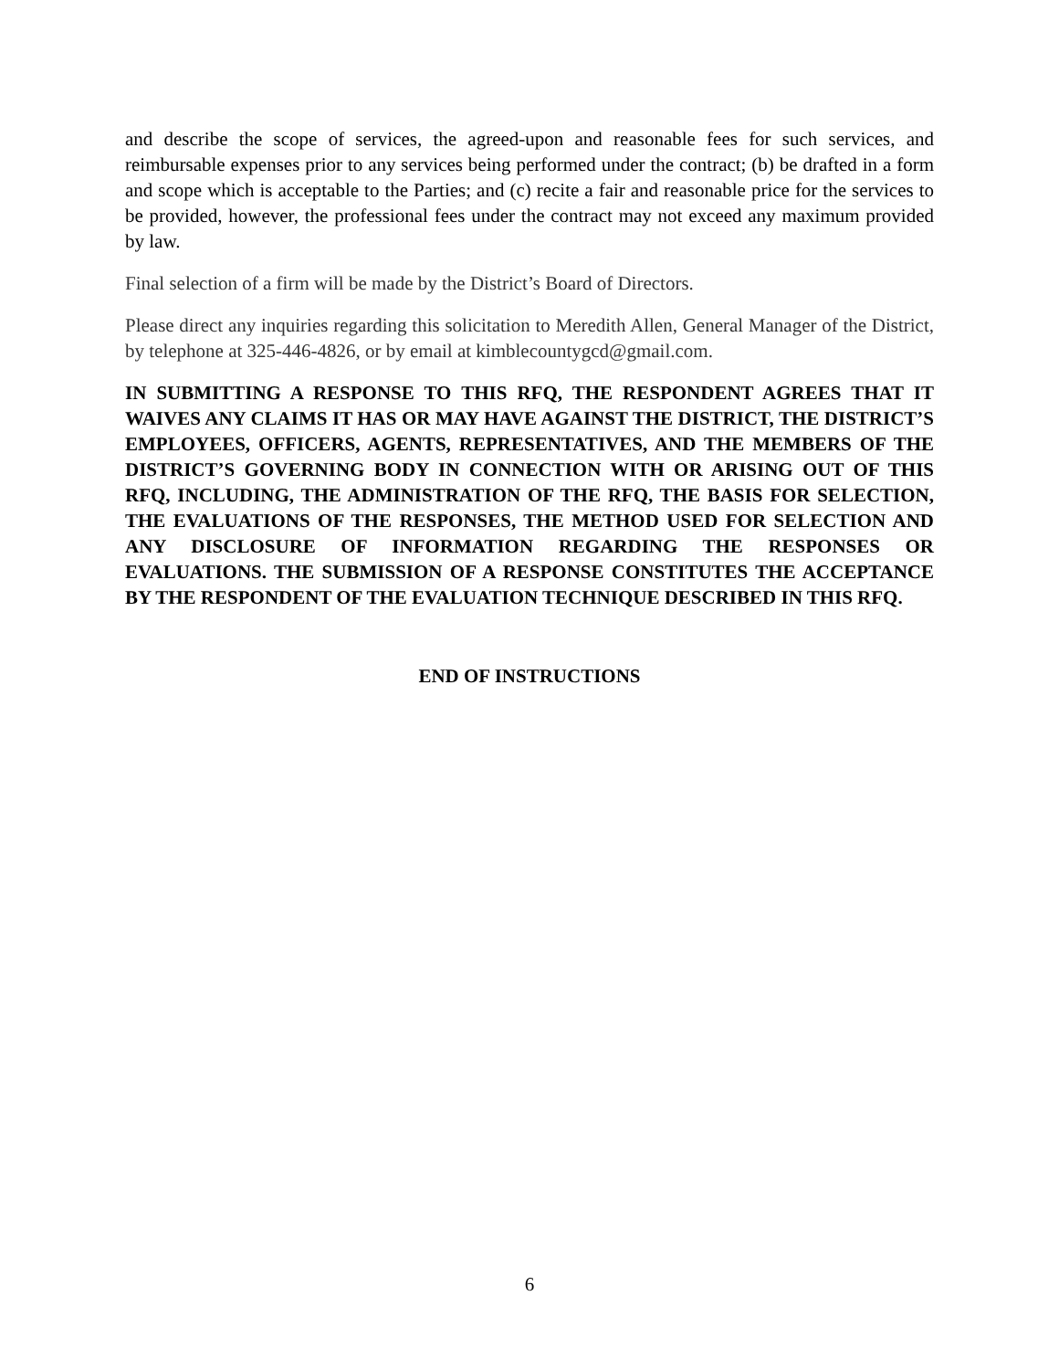and describe the scope of services, the agreed-upon and reasonable fees for such services, and reimbursable expenses prior to any services being performed under the contract; (b) be drafted in a form and scope which is acceptable to the Parties; and (c) recite a fair and reasonable price for the services to be provided, however, the professional fees under the contract may not exceed any maximum provided by law.
Final selection of a firm will be made by the District’s Board of Directors.
Please direct any inquiries regarding this solicitation to Meredith Allen, General Manager of the District, by telephone at 325-446-4826, or by email at kimblecountygcd@gmail.com.
IN SUBMITTING A RESPONSE TO THIS RFQ, THE RESPONDENT AGREES THAT IT WAIVES ANY CLAIMS IT HAS OR MAY HAVE AGAINST THE DISTRICT, THE DISTRICT’S EMPLOYEES, OFFICERS, AGENTS, REPRESENTATIVES, AND THE MEMBERS OF THE DISTRICT’S GOVERNING BODY IN CONNECTION WITH OR ARISING OUT OF THIS RFQ, INCLUDING, THE ADMINISTRATION OF THE RFQ, THE BASIS FOR SELECTION, THE EVALUATIONS OF THE RESPONSES, THE METHOD USED FOR SELECTION AND ANY DISCLOSURE OF INFORMATION REGARDING THE RESPONSES OR EVALUATIONS. THE SUBMISSION OF A RESPONSE CONSTITUTES THE ACCEPTANCE BY THE RESPONDENT OF THE EVALUATION TECHNIQUE DESCRIBED IN THIS RFQ.
END OF INSTRUCTIONS
6